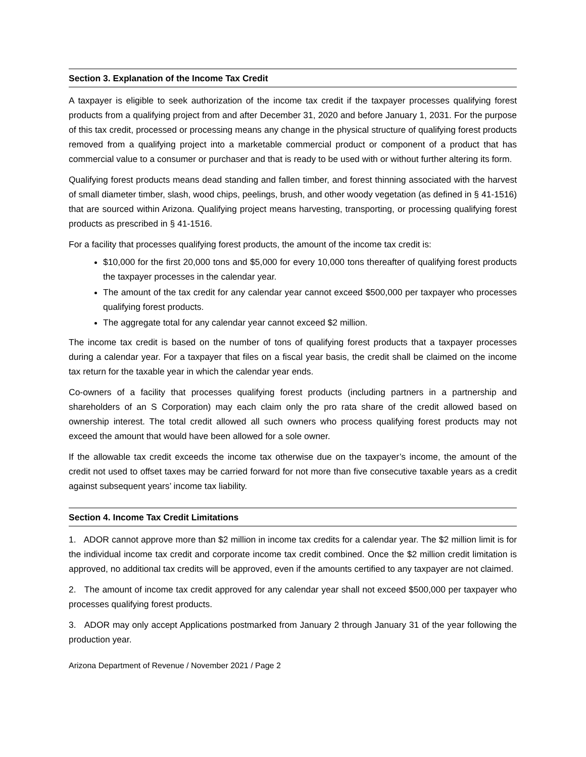Section 3. Explanation of the Income Tax Credit
A taxpayer is eligible to seek authorization of the income tax credit if the taxpayer processes qualifying forest products from a qualifying project from and after December 31, 2020 and before January 1, 2031. For the purpose of this tax credit, processed or processing means any change in the physical structure of qualifying forest products removed from a qualifying project into a marketable commercial product or component of a product that has commercial value to a consumer or purchaser and that is ready to be used with or without further altering its form.
Qualifying forest products means dead standing and fallen timber, and forest thinning associated with the harvest of small diameter timber, slash, wood chips, peelings, brush, and other woody vegetation (as defined in § 41-1516) that are sourced within Arizona. Qualifying project means harvesting, transporting, or processing qualifying forest products as prescribed in § 41-1516.
For a facility that processes qualifying forest products, the amount of the income tax credit is:
$10,000 for the first 20,000 tons and $5,000 for every 10,000 tons thereafter of qualifying forest products the taxpayer processes in the calendar year.
The amount of the tax credit for any calendar year cannot exceed $500,000 per taxpayer who processes qualifying forest products.
The aggregate total for any calendar year cannot exceed $2 million.
The income tax credit is based on the number of tons of qualifying forest products that a taxpayer processes during a calendar year. For a taxpayer that files on a fiscal year basis, the credit shall be claimed on the income tax return for the taxable year in which the calendar year ends.
Co-owners of a facility that processes qualifying forest products (including partners in a partnership and shareholders of an S Corporation) may each claim only the pro rata share of the credit allowed based on ownership interest. The total credit allowed all such owners who process qualifying forest products may not exceed the amount that would have been allowed for a sole owner.
If the allowable tax credit exceeds the income tax otherwise due on the taxpayer’s income, the amount of the credit not used to offset taxes may be carried forward for not more than five consecutive taxable years as a credit against subsequent years’ income tax liability.
Section 4. Income Tax Credit Limitations
1. ADOR cannot approve more than $2 million in income tax credits for a calendar year. The $2 million limit is for the individual income tax credit and corporate income tax credit combined. Once the $2 million credit limitation is approved, no additional tax credits will be approved, even if the amounts certified to any taxpayer are not claimed.
2. The amount of income tax credit approved for any calendar year shall not exceed $500,000 per taxpayer who processes qualifying forest products.
3. ADOR may only accept Applications postmarked from January 2 through January 31 of the year following the production year.
Arizona Department of Revenue / November 2021 / Page 2